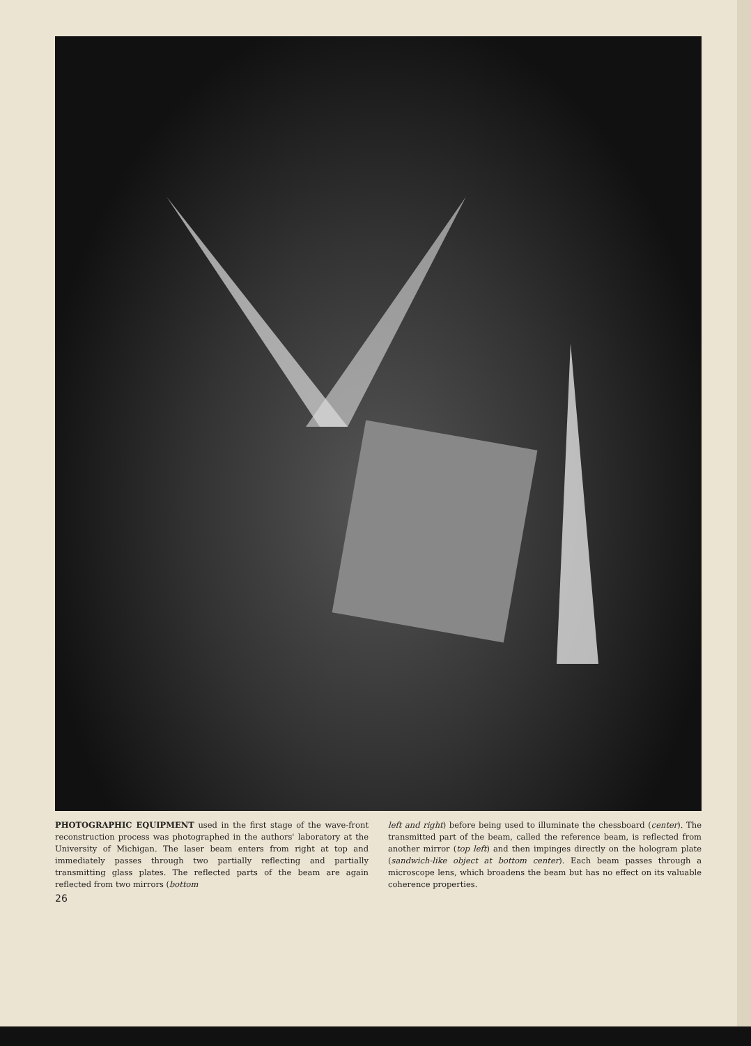PHOTOGRAPHIC EQUIPMENT used in the first stage of the wave-front reconstruction process was photographed in the authors' laboratory at the University of Michigan. The laser beam enters from right at top and immediately passes through two partially reflecting and partially transmitting glass plates. The reflected parts of the beam are again reflected from two mirrors (bottom
left and right) before being used to illuminate the chessboard (center). The transmitted part of the beam, called the reference beam, is reflected from another mirror (top left) and then impinges directly on the hologram plate (sandwich-like object at bottom center). Each beam passes through a microscope lens, which broadens the beam but has no effect on its valuable coherence properties.
26